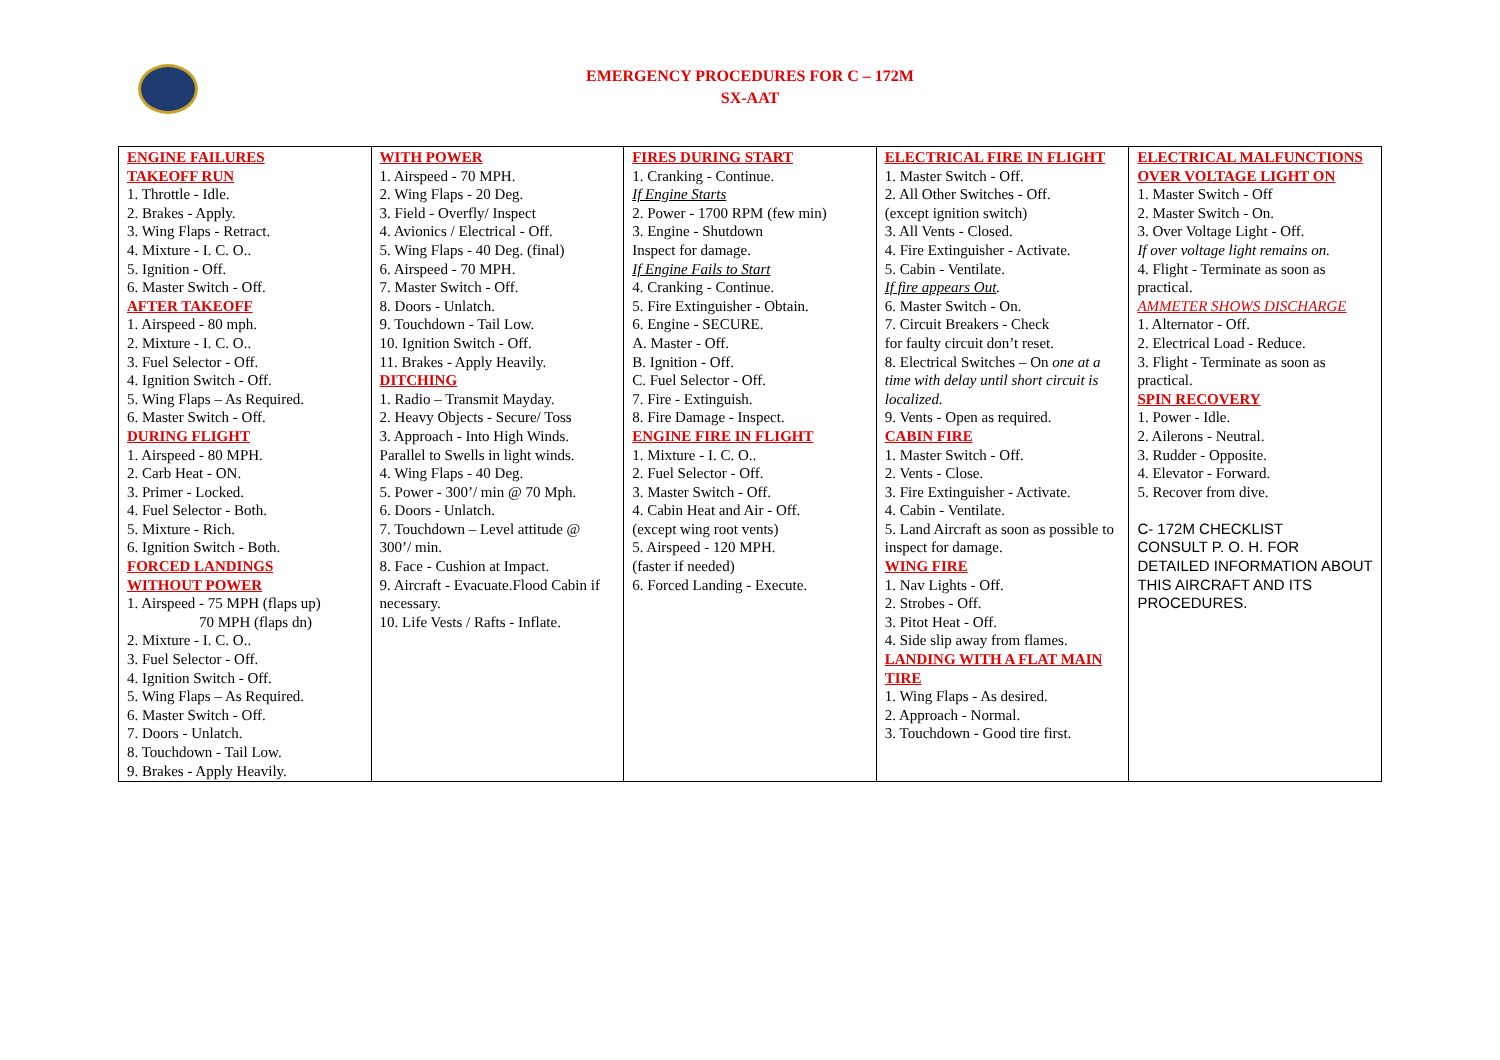EMERGENCY PROCEDURES FOR C – 172M
SX-AAT
| ENGINE FAILURES TAKEOFF RUN 1. Throttle - Idle. 2. Brakes - Apply. 3. Wing Flaps - Retract. 4. Mixture - I. C. O.. 5. Ignition - Off. 6. Master Switch - Off. AFTER TAKEOFF 1. Airspeed - 80 mph. 2. Mixture - I. C. O.. 3. Fuel Selector - Off. 4. Ignition Switch - Off. 5. Wing Flaps – As Required. 6. Master Switch - Off. DURING FLIGHT 1. Airspeed - 80 MPH. 2. Carb Heat - ON. 3. Primer - Locked. 4. Fuel Selector - Both. 5. Mixture - Rich. 6. Ignition Switch - Both. FORCED LANDINGS WITHOUT POWER 1. Airspeed - 75 MPH (flaps up) 70 MPH (flaps dn) 2. Mixture - I. C. O.. 3. Fuel Selector - Off. 4. Ignition Switch - Off. 5. Wing Flaps – As Required. 6. Master Switch - Off. 7. Doors - Unlatch. 8. Touchdown - Tail Low. 9. Brakes - Apply Heavily. | WITH POWER 1. Airspeed - 70 MPH. 2. Wing Flaps - 20 Deg. 3. Field - Overfly/ Inspect 4. Avionics / Electrical - Off. 5. Wing Flaps - 40 Deg. (final) 6. Airspeed - 70 MPH. 7. Master Switch - Off. 8. Doors - Unlatch. 9. Touchdown - Tail Low. 10. Ignition Switch - Off. 11. Brakes - Apply Heavily. DITCHING 1. Radio – Transmit Mayday. 2. Heavy Objects - Secure/ Toss 3. Approach - Into High Winds. Parallel to Swells in light winds. 4. Wing Flaps - 40 Deg. 5. Power - 300’/ min @ 70 Mph. 6. Doors - Unlatch. 7. Touchdown – Level attitude @ 300’/ min. 8. Face - Cushion at Impact. 9. Aircraft - Evacuate.Flood Cabin if necessary. 10. Life Vests / Rafts - Inflate. | FIRES DURING START 1. Cranking - Continue. If Engine Starts 2. Power - 1700 RPM (few min) 3. Engine - Shutdown Inspect for damage. If Engine Fails to Start 4. Cranking - Continue. 5. Fire Extinguisher - Obtain. 6. Engine - SECURE. A. Master - Off. B. Ignition - Off. C. Fuel Selector - Off. 7. Fire - Extinguish. 8. Fire Damage - Inspect. ENGINE FIRE IN FLIGHT 1. Mixture - I. C. O.. 2. Fuel Selector - Off. 3. Master Switch - Off. 4. Cabin Heat and Air - Off. (except wing root vents) 5. Airspeed - 120 MPH. (faster if needed) 6. Forced Landing - Execute. | ELECTRICAL FIRE IN FLIGHT 1. Master Switch - Off. 2. All Other Switches - Off. (except ignition switch) 3. All Vents - Closed. 4. Fire Extinguisher - Activate. 5. Cabin - Ventilate. If fire appears Out . 6. Master Switch - On. 7. Circuit Breakers - Check for faulty circuit don’t reset. 8. Electrical Switches – On one at a time with delay until short circuit is localized. 9. Vents - Open as required. CABIN FIRE 1. Master Switch - Off. 2. Vents - Close. 3. Fire Extinguisher - Activate. 4. Cabin - Ventilate. 5. Land Aircraft as soon as possible to inspect for damage. WING FIRE 1. Nav Lights - Off. 2. Strobes - Off. 3. Pitot Heat - Off. 4. Side slip away from flames. LANDING WITH A FLAT MAIN TIRE 1. Wing Flaps - As desired. 2. Approach - Normal. 3. Touchdown - Good tire first. | ELECTRICAL MALFUNCTIONS OVER VOLTAGE LIGHT ON 1. Master Switch - Off 2. Master Switch - On. 3. Over Voltage Light - Off. If over voltage light remains on. 4. Flight - Terminate as soon as practical. AMMETER SHOWS DISCHARGE 1. Alternator - Off. 2. Electrical Load - Reduce. 3. Flight - Terminate as soon as practical. SPIN RECOVERY 1. Power - Idle. 2. Ailerons - Neutral. 3. Rudder - Opposite. 4. Elevator - Forward. 5. Recover from dive. C- 172M CHECKLIST CONSULT P. O. H. FOR DETAILED INFORMATION ABOUT THIS AIRCRAFT AND ITS PROCEDURES. |